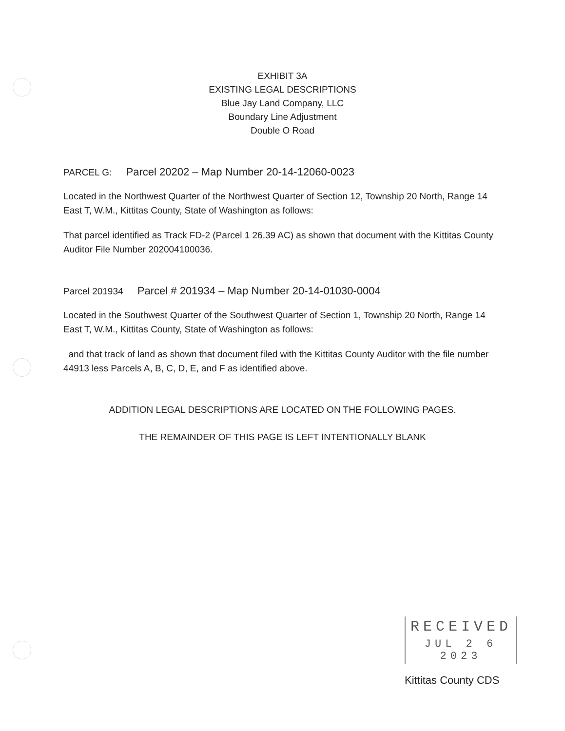EXHIBIT 3A
EXISTING LEGAL DESCRIPTIONS
Blue Jay Land Company, LLC
Boundary Line Adjustment
Double O Road
PARCEL G: Parcel 20202 – Map Number 20-14-12060-0023
Located in the Northwest Quarter of the Northwest Quarter of Section 12, Township 20 North, Range 14 East T, W.M., Kittitas County, State of Washington as follows:
That parcel identified as Track FD-2 (Parcel 1 26.39 AC) as shown that document with the Kittitas County Auditor File Number 202004100036.
Parcel 201934 Parcel # 201934 – Map Number 20-14-01030-0004
Located in the Southwest Quarter of the Southwest Quarter of Section 1, Township 20 North, Range 14 East T, W.M., Kittitas County, State of Washington as follows:
and that track of land as shown that document filed with the Kittitas County Auditor with the file number 44913 less Parcels A, B, C, D, E, and F as identified above.
ADDITION LEGAL DESCRIPTIONS ARE LOCATED ON THE FOLLOWING PAGES.
THE REMAINDER OF THIS PAGE IS LEFT INTENTIONALLY BLANK
RECEIVED
JUL 2 6 2023
Kittitas County CDS